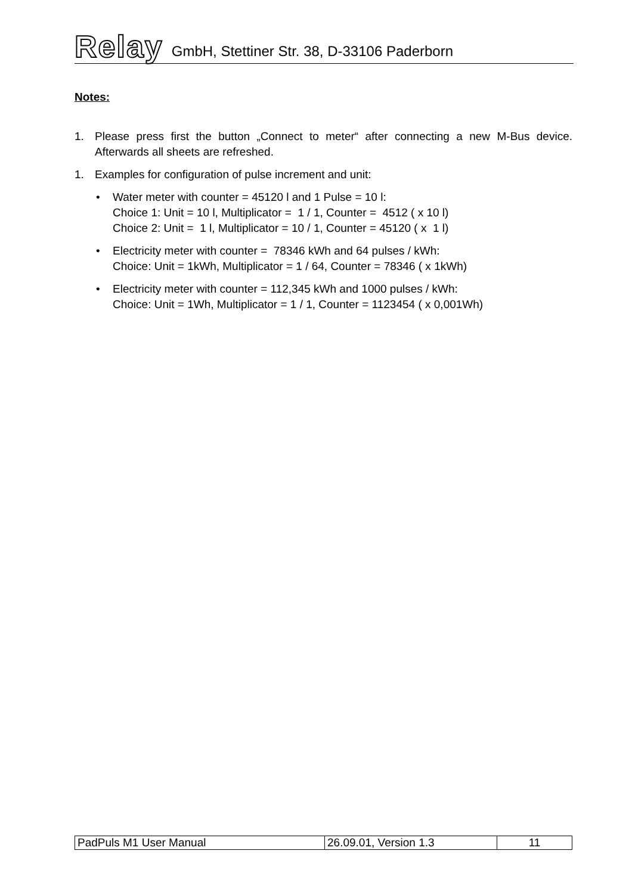Relay GmbH, Stettiner Str. 38, D-33106 Paderborn
Notes:
1. Please press first the button „Connect to meter“ after connecting a new M-Bus device. Afterwards all sheets are refreshed.
1. Examples for configuration of pulse increment and unit:
• Water meter with counter = 45120 l and 1 Pulse = 10 l:
Choice 1: Unit = 10 l, Multiplicator = 1 / 1, Counter = 4512 ( x 10 l)
Choice 2: Unit = 1 l, Multiplicator = 10 / 1, Counter = 45120 ( x 1 l)
• Electricity meter with counter = 78346 kWh and 64 pulses / kWh:
Choice: Unit = 1kWh, Multiplicator = 1 / 64, Counter = 78346 ( x 1kWh)
• Electricity meter with counter = 112,345 kWh and 1000 pulses / kWh:
Choice: Unit = 1Wh, Multiplicator = 1 / 1, Counter = 1123454 ( x 0,001Wh)
| PadPuls M1 User Manual | 26.09.01, Version 1.3 | 11 |